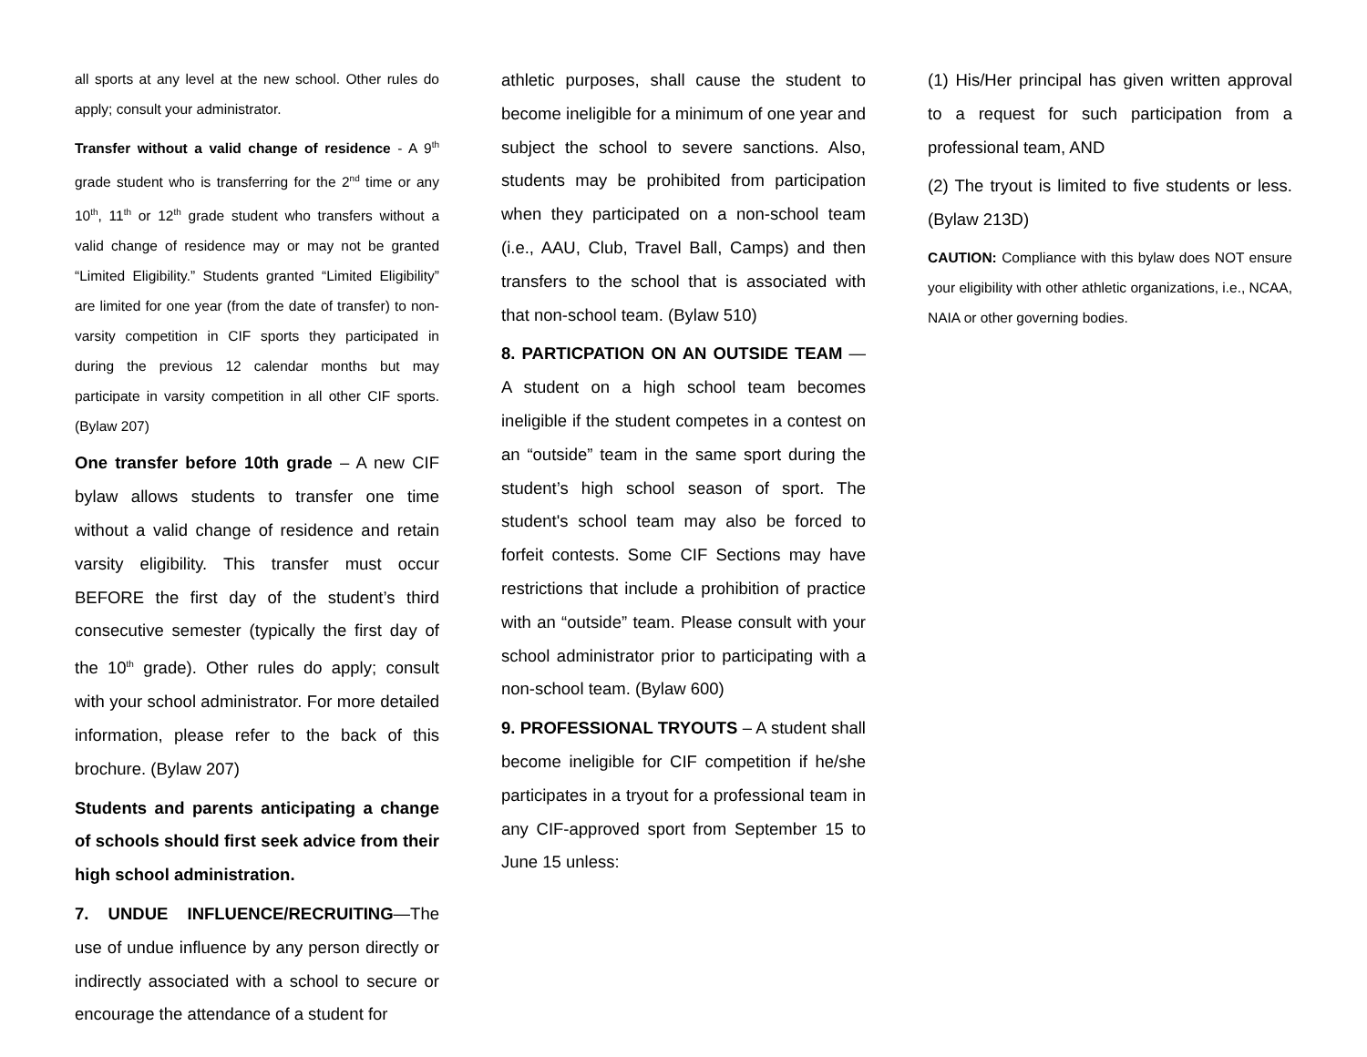all sports at any level at the new school. Other rules do apply; consult your administrator.
Transfer without a valid change of residence - A 9<sup>th</sup> grade student who is transferring for the 2<sup>nd</sup> time or any 10<sup>th</sup>, 11<sup>th</sup> or 12<sup>th</sup> grade student who transfers without a valid change of residence may or may not be granted “Limited Eligibility.” Students granted “Limited Eligibility” are limited for one year (from the date of transfer) to non-varsity competition in CIF sports they participated in during the previous 12 calendar months but may participate in varsity competition in all other CIF sports. (Bylaw 207)
One transfer before 10th grade – A new CIF bylaw allows students to transfer one time without a valid change of residence and retain varsity eligibility. This transfer must occur BEFORE the first day of the student’s third consecutive semester (typically the first day of the 10<sup>th</sup> grade). Other rules do apply; consult with your school administrator. For more detailed information, please refer to the back of this brochure. (Bylaw 207)
Students and parents anticipating a change of schools should first seek advice from their high school administration.
7. UNDUE INFLUENCE/RECRUITING—The use of undue influence by any person directly or indirectly associated with a school to secure or encourage the attendance of a student for
athletic purposes, shall cause the student to become ineligible for a minimum of one year and subject the school to severe sanctions. Also, students may be prohibited from participation when they participated on a non-school team (i.e., AAU, Club, Travel Ball, Camps) and then transfers to the school that is associated with that non-school team. (Bylaw 510)
8. PARTICPATION ON AN OUTSIDE TEAM — A student on a high school team becomes ineligible if the student competes in a contest on an “outside” team in the same sport during the student’s high school season of sport. The student's school team may also be forced to forfeit contests. Some CIF Sections may have restrictions that include a prohibition of practice with an “outside” team. Please consult with your school administrator prior to participating with a non-school team. (Bylaw 600)
9. PROFESSIONAL TRYOUTS – A student shall become ineligible for CIF competition if he/she participates in a tryout for a professional team in any CIF-approved sport from September 15 to June 15 unless:
(1) His/Her principal has given written approval to a request for such participation from a professional team, AND
(2) The tryout is limited to five students or less. (Bylaw 213D)
CAUTION: Compliance with this bylaw does NOT ensure your eligibility with other athletic organizations, i.e., NCAA, NAIA or other governing bodies.